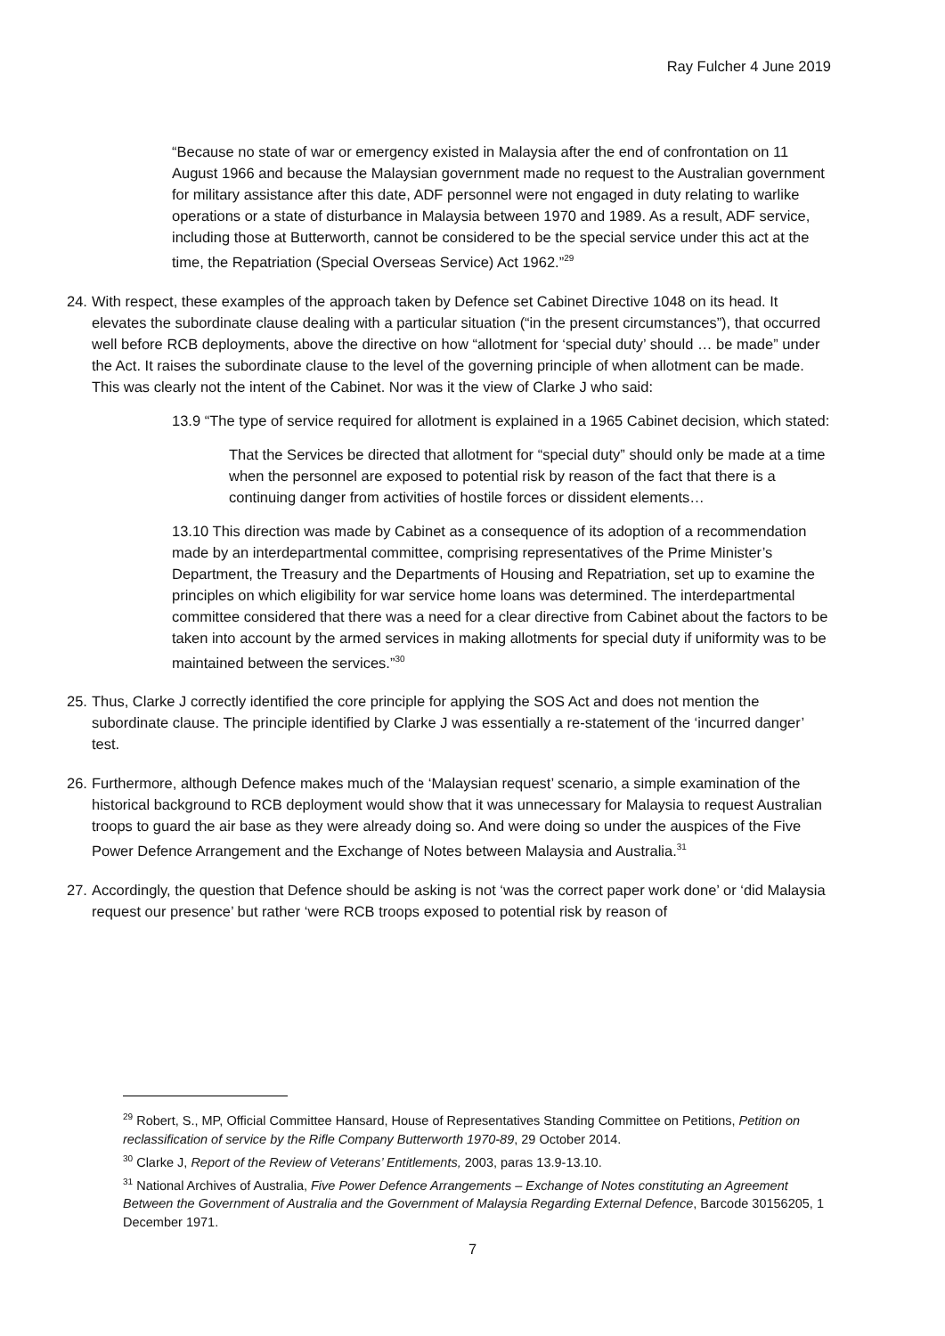Ray Fulcher 4 June 2019
“Because no state of war or emergency existed in Malaysia after the end of confrontation on 11 August 1966 and because the Malaysian government made no request to the Australian government for military assistance after this date, ADF personnel were not engaged in duty relating to warlike operations or a state of disturbance in Malaysia between 1970 and 1989. As a result, ADF service, including those at Butterworth, cannot be considered to be the special service under this act at the time, the Repatriation (Special Overseas Service) Act 1962.”<sup>29</sup>
24.
With respect, these examples of the approach taken by Defence set Cabinet Directive 1048 on its head. It elevates the subordinate clause dealing with a particular situation (“in the present circumstances”), that occurred well before RCB deployments, above the directive on how “allotment for ‘special duty’ should … be made” under the Act. It raises the subordinate clause to the level of the governing principle of when allotment can be made. This was clearly not the intent of the Cabinet. Nor was it the view of Clarke J who said:
13.9 “The type of service required for allotment is explained in a 1965 Cabinet decision, which stated:
That the Services be directed that allotment for “special duty” should only be made at a time when the personnel are exposed to potential risk by reason of the fact that there is a continuing danger from activities of hostile forces or dissident elements…
13.10 This direction was made by Cabinet as a consequence of its adoption of a recommendation made by an interdepartmental committee, comprising representatives of the Prime Minister’s Department, the Treasury and the Departments of Housing and Repatriation, set up to examine the principles on which eligibility for war service home loans was determined. The interdepartmental committee considered that there was a need for a clear directive from Cabinet about the factors to be taken into account by the armed services in making allotments for special duty if uniformity was to be maintained between the services.”<sup>30</sup>
25.
Thus, Clarke J correctly identified the core principle for applying the SOS Act and does not mention the subordinate clause. The principle identified by Clarke J was essentially a re-statement of the ‘incurred danger’ test.
26.
Furthermore, although Defence makes much of the ‘Malaysian request’ scenario, a simple examination of the historical background to RCB deployment would show that it was unnecessary for Malaysia to request Australian troops to guard the air base as they were already doing so. And were doing so under the auspices of the Five Power Defence Arrangement and the Exchange of Notes between Malaysia and Australia.<sup>31</sup>
27.
Accordingly, the question that Defence should be asking is not ‘was the correct paper work done’ or ‘did Malaysia request our presence’ but rather ‘were RCB troops exposed to potential risk by reason of
<sup>29</sup> Robert, S., MP, Official Committee Hansard, House of Representatives Standing Committee on Petitions, Petition on reclassification of service by the Rifle Company Butterworth 1970-89, 29 October 2014.
<sup>30</sup> Clarke J, Report of the Review of Veterans’ Entitlements, 2003, paras 13.9-13.10.
<sup>31</sup> National Archives of Australia, Five Power Defence Arrangements – Exchange of Notes constituting an Agreement Between the Government of Australia and the Government of Malaysia Regarding External Defence, Barcode 30156205, 1 December 1971.
7